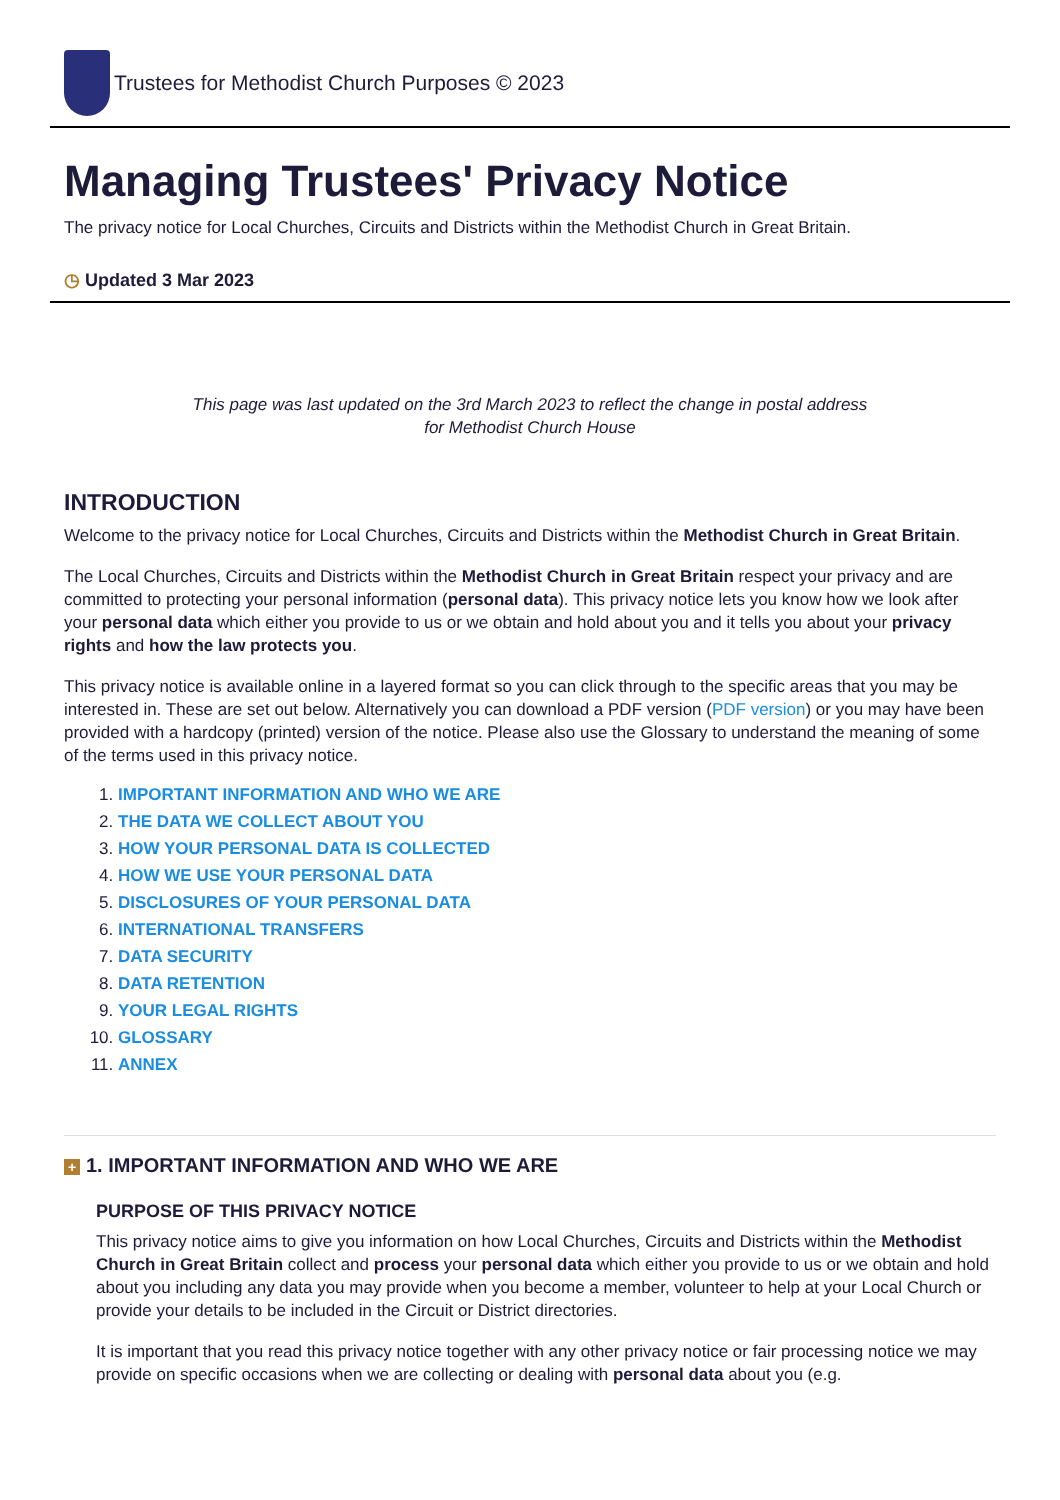Trustees for Methodist Church Purposes © 2023
Managing Trustees' Privacy Notice
The privacy notice for Local Churches, Circuits and Districts within the Methodist Church in Great Britain.
◷ Updated 3 Mar 2023
This page was last updated on the 3rd March 2023 to reflect the change in postal address
for Methodist Church House
INTRODUCTION
Welcome to the privacy notice for Local Churches, Circuits and Districts within the Methodist Church in Great Britain.
The Local Churches, Circuits and Districts within the Methodist Church in Great Britain respect your privacy and are committed to protecting your personal information (personal data). This privacy notice lets you know how we look after your personal data which either you provide to us or we obtain and hold about you and it tells you about your privacy rights and how the law protects you.
This privacy notice is available online in a layered format so you can click through to the specific areas that you may be interested in. These are set out below. Alternatively you can download a PDF version (PDF version) or you may have been provided with a hardcopy (printed) version of the notice. Please also use the Glossary to understand the meaning of some of the terms used in this privacy notice.
1. IMPORTANT INFORMATION AND WHO WE ARE
2. THE DATA WE COLLECT ABOUT YOU
3. HOW YOUR PERSONAL DATA IS COLLECTED
4. HOW WE USE YOUR PERSONAL DATA
5. DISCLOSURES OF YOUR PERSONAL DATA
6. INTERNATIONAL TRANSFERS
7. DATA SECURITY
8. DATA RETENTION
9. YOUR LEGAL RIGHTS
10. GLOSSARY
11. ANNEX
+ 1. IMPORTANT INFORMATION AND WHO WE ARE
PURPOSE OF THIS PRIVACY NOTICE
This privacy notice aims to give you information on how Local Churches, Circuits and Districts within the Methodist Church in Great Britain collect and process your personal data which either you provide to us or we obtain and hold about you including any data you may provide when you become a member, volunteer to help at your Local Church or provide your details to be included in the Circuit or District directories.
It is important that you read this privacy notice together with any other privacy notice or fair processing notice we may provide on specific occasions when we are collecting or dealing with personal data about you (e.g.